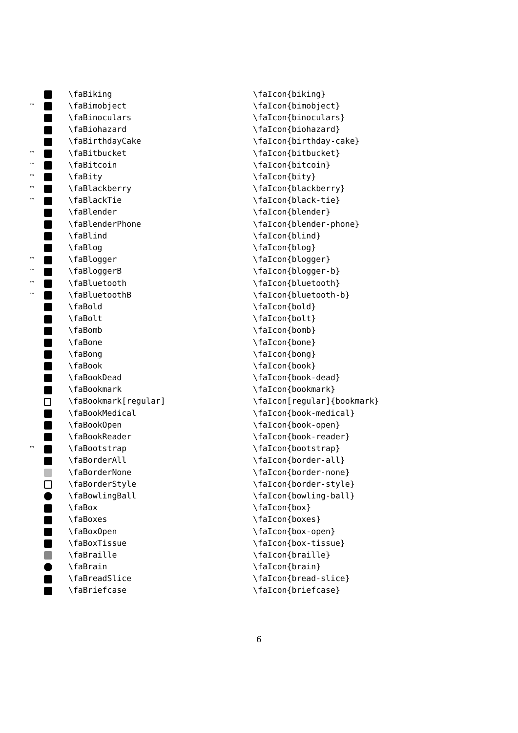| | | \faBiking | \faIcon{biking} |
| ™ | | \faBimobject | \faIcon{bimobject} |
| | | \faBinoculars | \faIcon{binoculars} |
| | | \faBiohazard | \faIcon{biohazard} |
| | | \faBirthdayCake | \faIcon{birthday-cake} |
| ™ | | \faBitbucket | \faIcon{bitbucket} |
| ™ | | \faBitcoin | \faIcon{bitcoin} |
| ™ | | \faBity | \faIcon{bity} |
| ™ | | \faBlackberry | \faIcon{blackberry} |
| ™ | | \faBlackTie | \faIcon{black-tie} |
| | | \faBlender | \faIcon{blender} |
| | | \faBlenderPhone | \faIcon{blender-phone} |
| | | \faBlind | \faIcon{blind} |
| | | \faBlog | \faIcon{blog} |
| ™ | | \faBlogger | \faIcon{blogger} |
| ™ | | \faBloggerB | \faIcon{blogger-b} |
| ™ | | \faBluetooth | \faIcon{bluetooth} |
| ™ | | \faBluetoothB | \faIcon{bluetooth-b} |
| | | \faBold | \faIcon{bold} |
| | | \faBolt | \faIcon{bolt} |
| | | \faBomb | \faIcon{bomb} |
| | | \faBone | \faIcon{bone} |
| | | \faBong | \faIcon{bong} |
| | | \faBook | \faIcon{book} |
| | | \faBookDead | \faIcon{book-dead} |
| | | \faBookmark | \faIcon{bookmark} |
| | | \faBookmark[regular] | \faIcon[regular]{bookmark} |
| | | \faBookMedical | \faIcon{book-medical} |
| | | \faBookOpen | \faIcon{book-open} |
| | | \faBookReader | \faIcon{book-reader} |
| ™ | | \faBootstrap | \faIcon{bootstrap} |
| | | \faBorderAll | \faIcon{border-all} |
| | | \faBorderNone | \faIcon{border-none} |
| | | \faBorderStyle | \faIcon{border-style} |
| | | \faBowlingBall | \faIcon{bowling-ball} |
| | | \faBox | \faIcon{box} |
| | | \faBoxes | \faIcon{boxes} |
| | | \faBoxOpen | \faIcon{box-open} |
| | | \faBoxTissue | \faIcon{box-tissue} |
| | | \faBraille | \faIcon{braille} |
| | | \faBrain | \faIcon{brain} |
| | | \faBreadSlice | \faIcon{bread-slice} |
| | | \faBriefcase | \faIcon{briefcase} |
6